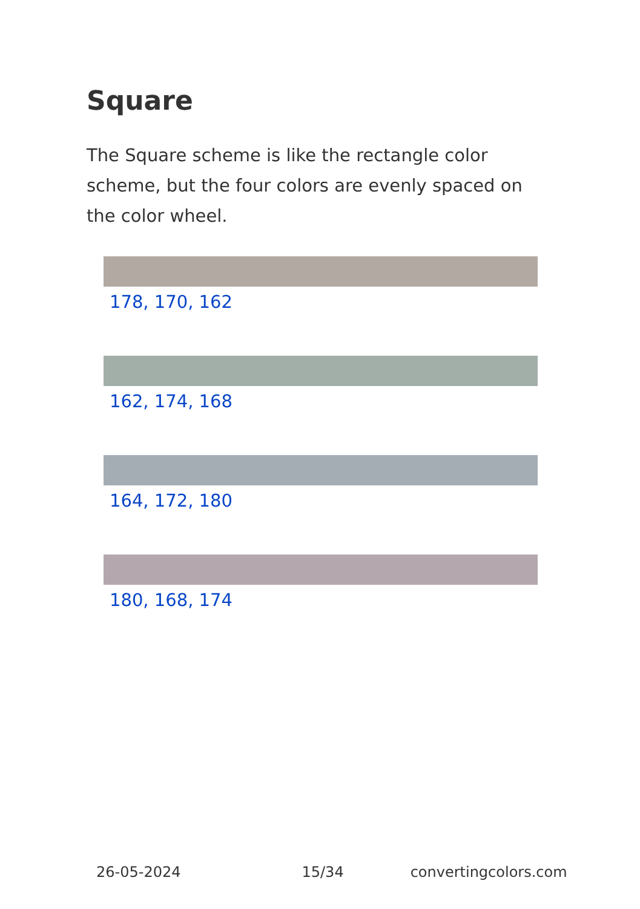Square
The Square scheme is like the rectangle color scheme, but the four colors are evenly spaced on the color wheel.
178, 170, 162
162, 174, 168
164, 172, 180
180, 168, 174
26-05-2024 15/34 convertingcolors.com